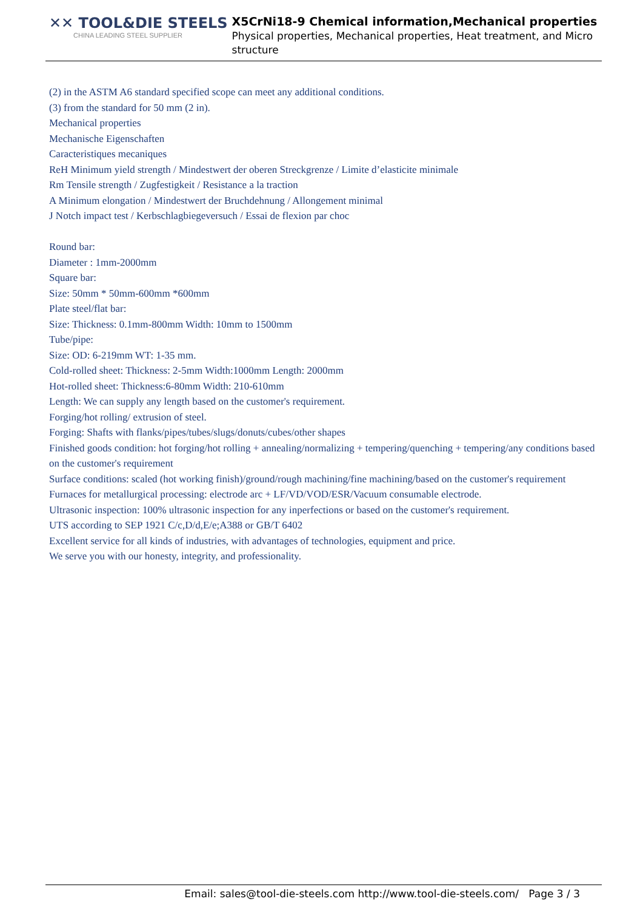✕✕ TOOL&DIE STEELS
CHINA LEADING STEEL SUPPLIER
X5CrNi18-9 Chemical information,Mechanical properties
Physical properties, Mechanical properties, Heat treatment, and Micro structure
(2) in the ASTM A6 standard specified scope can meet any additional conditions.
(3) from the standard for 50 mm (2 in).
Mechanical properties
Mechanische Eigenschaften
Caracteristiques mecaniques
ReH Minimum yield strength / Mindestwert der oberen Streckgrenze / Limite d’elasticite minimale
Rm Tensile strength / Zugfestigkeit / Resistance a la traction
A Minimum elongation / Mindestwert der Bruchdehnung / Allongement minimal
J Notch impact test / Kerbschlagbiegeversuch / Essai de flexion par choc
Round bar:
Diameter : 1mm-2000mm
Square bar:
Size: 50mm * 50mm-600mm *600mm
Plate steel/flat bar:
Size: Thickness: 0.1mm-800mm Width: 10mm to 1500mm
Tube/pipe:
Size: OD: 6-219mm WT: 1-35 mm.
Cold-rolled sheet: Thickness: 2-5mm Width:1000mm Length: 2000mm
Hot-rolled sheet: Thickness:6-80mm Width: 210-610mm
Length: We can supply any length based on the customer's requirement.
Forging/hot rolling/ extrusion of steel.
Forging: Shafts with flanks/pipes/tubes/slugs/donuts/cubes/other shapes
Finished goods condition: hot forging/hot rolling + annealing/normalizing + tempering/quenching + tempering/any conditions based on the customer's requirement
Surface conditions: scaled (hot working finish)/ground/rough machining/fine machining/based on the customer's requirement
Furnaces for metallurgical processing: electrode arc + LF/VD/VOD/ESR/Vacuum consumable electrode.
Ultrasonic inspection: 100% ultrasonic inspection for any inperfections or based on the customer's requirement.
UTS according to SEP 1921 C/c,D/d,E/e;A388 or GB/T 6402
Excellent service for all kinds of industries, with advantages of technologies, equipment and price.
We serve you with our honesty, integrity, and professionality.
Email: sales@tool-die-steels.com http://www.tool-die-steels.com/ Page 3 / 3